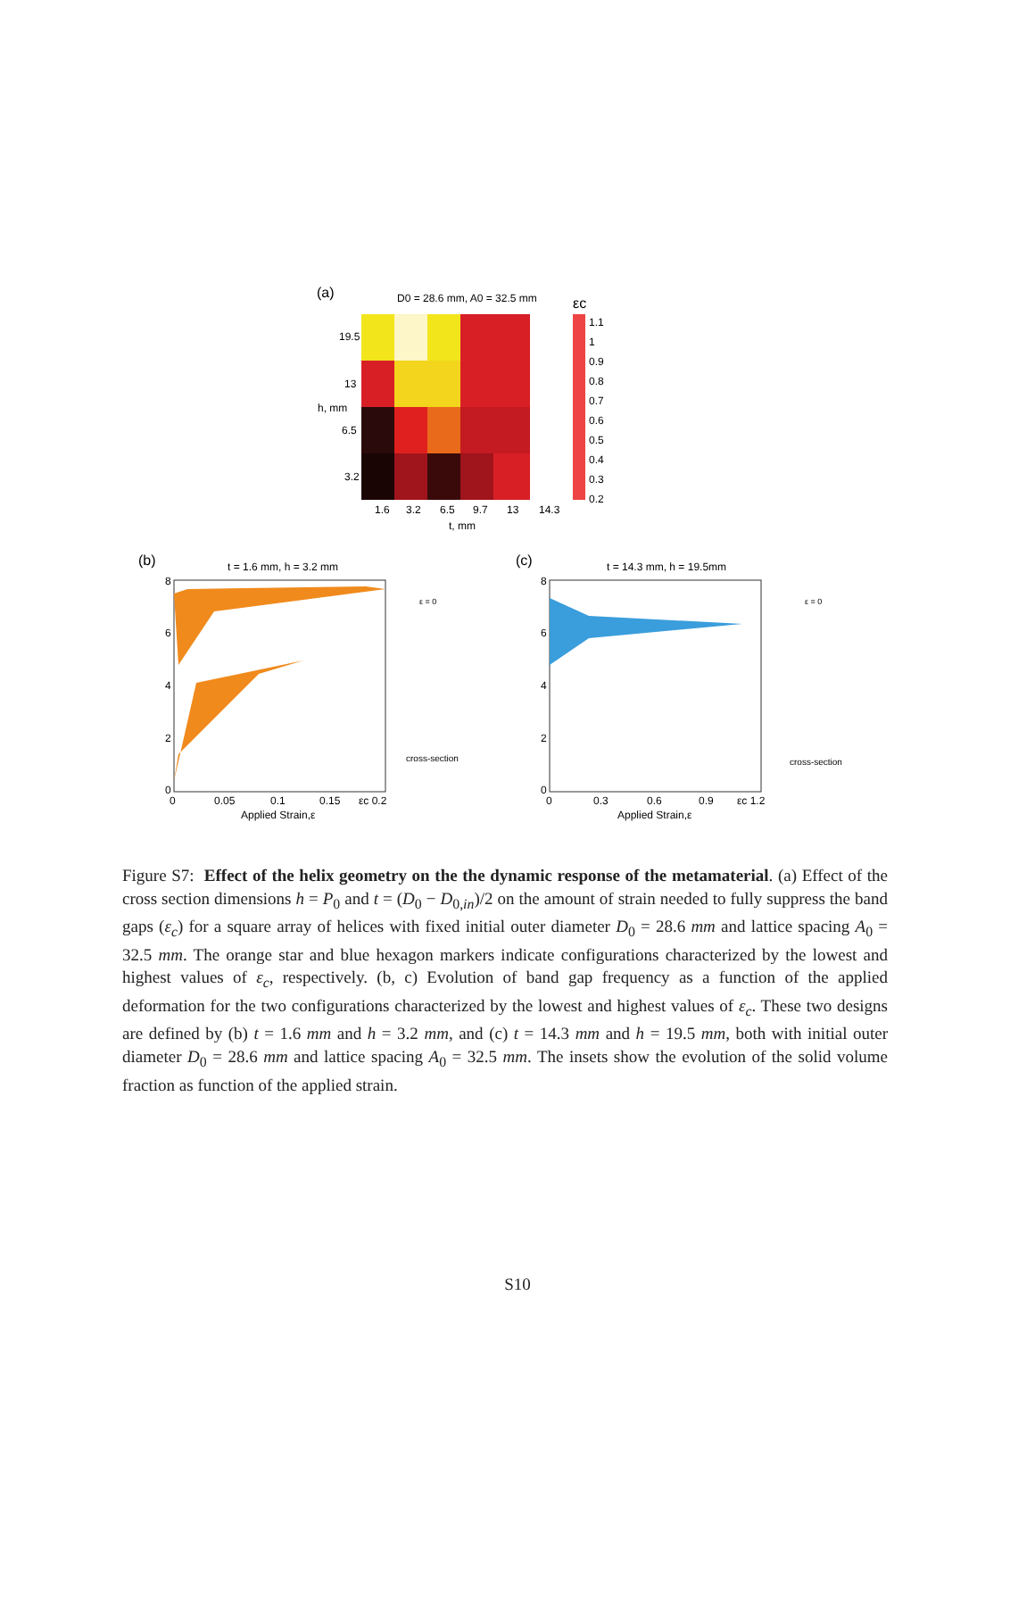(a)
D0 = 28.6 mm, A0 = 32.5 mm
19.5
13
h, mm
6.5
3.2
1.6
3.2
6.5
9.7
13
14.3
t, mm
εc
1.1
1
0.9
0.8
0.7
0.6
0.5
0.4
0.3
0.2
(b)
t = 1.6 mm, h = 3.2 mm
8
6
4
2
0
0
0.05
0.1
0.15
εc 0.2
Applied Strain,ε
ε = 0
cross-section
(c)
t = 14.3 mm, h = 19.5mm
8
6
4
2
0
0
0.3
0.6
0.9
εc 1.2
Applied Strain,ε
ε = 0
cross-section
Figure S7: Effect of the helix geometry on the the dynamic response of the metamaterial. (a) Effect of the cross section dimensions h = P<sub>0</sub> and t = (D<sub>0</sub> − D<sub>0,in</sub>)/2 on the amount of strain needed to fully suppress the band gaps (ε<sub>c</sub>) for a square array of helices with fixed initial outer diameter D<sub>0</sub> = 28.6 mm and lattice spacing A<sub>0</sub> = 32.5 mm. The orange star and blue hexagon markers indicate configurations characterized by the lowest and highest values of ε<sub>c</sub>, respectively. (b, c) Evolution of band gap frequency as a function of the applied deformation for the two configurations characterized by the lowest and highest values of ε<sub>c</sub>. These two designs are defined by (b) t = 1.6 mm and h = 3.2 mm, and (c) t = 14.3 mm and h = 19.5 mm, both with initial outer diameter D<sub>0</sub> = 28.6 mm and lattice spacing A<sub>0</sub> = 32.5 mm. The insets show the evolution of the solid volume fraction as function of the applied strain.
S10